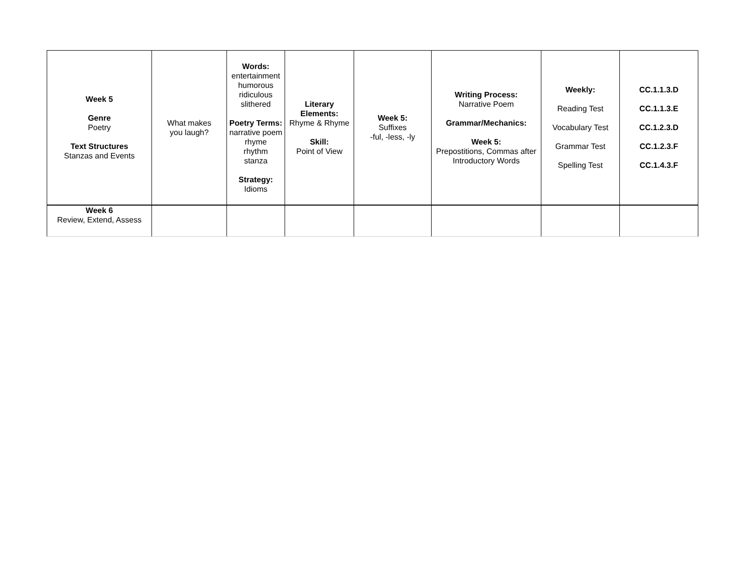| Week 5 Genre Poetry Text Structures Stanzas and Events | What makes you laugh? | Words: entertainment humorous ridiculous slithered Poetry Terms: narrative poem rhyme rhythm stanza Strategy: Idioms | Literary Elements: Rhyme & Rhyme Skill: Point of View | Week 5: Suffixes -ful, -less, -ly | Writing Process: Narrative Poem Grammar/Mechanics: Week 5: Prepostitions, Commas after Introductory Words | Weekly: Reading Test Vocabulary Test Grammar Test Spelling Test | CC.1.1.3.D CC.1.1.3.E CC.1.2.3.D CC.1.2.3.F CC.1.4.3.F |
| Week 6 Review, Extend, Assess | | | | | | | |